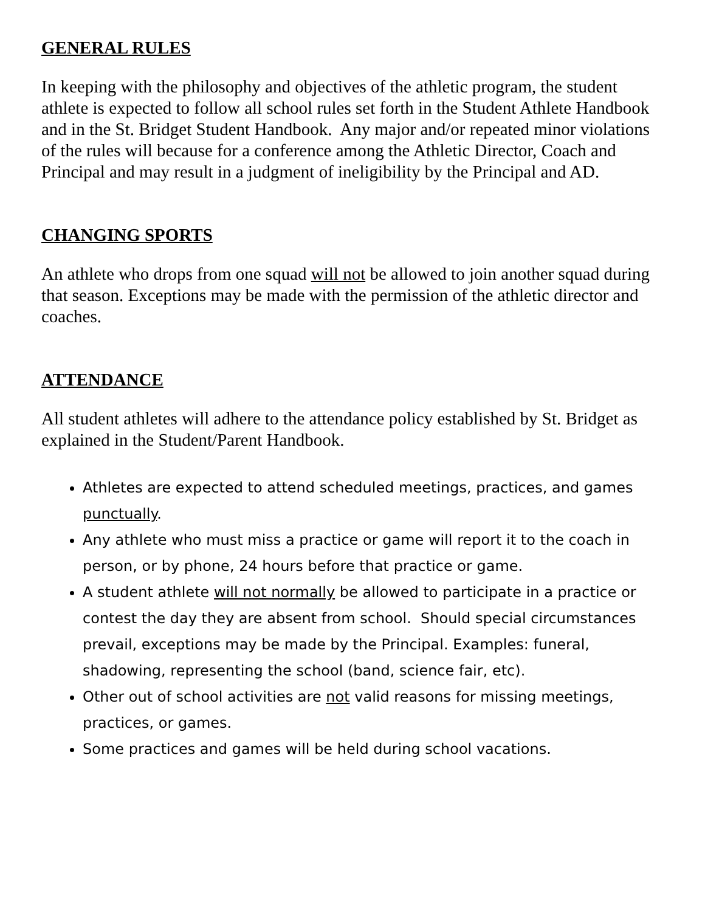GENERAL RULES
In keeping with the philosophy and objectives of the athletic program, the student athlete is expected to follow all school rules set forth in the Student Athlete Handbook and in the St. Bridget Student Handbook. Any major and/or repeated minor violations of the rules will because for a conference among the Athletic Director, Coach and Principal and may result in a judgment of ineligibility by the Principal and AD.
CHANGING SPORTS
An athlete who drops from one squad will not be allowed to join another squad during that season. Exceptions may be made with the permission of the athletic director and coaches.
ATTENDANCE
All student athletes will adhere to the attendance policy established by St. Bridget as explained in the Student/Parent Handbook.
Athletes are expected to attend scheduled meetings, practices, and games punctually.
Any athlete who must miss a practice or game will report it to the coach in person, or by phone, 24 hours before that practice or game.
A student athlete will not normally be allowed to participate in a practice or contest the day they are absent from school. Should special circumstances prevail, exceptions may be made by the Principal. Examples: funeral, shadowing, representing the school (band, science fair, etc).
Other out of school activities are not valid reasons for missing meetings, practices, or games.
Some practices and games will be held during school vacations.